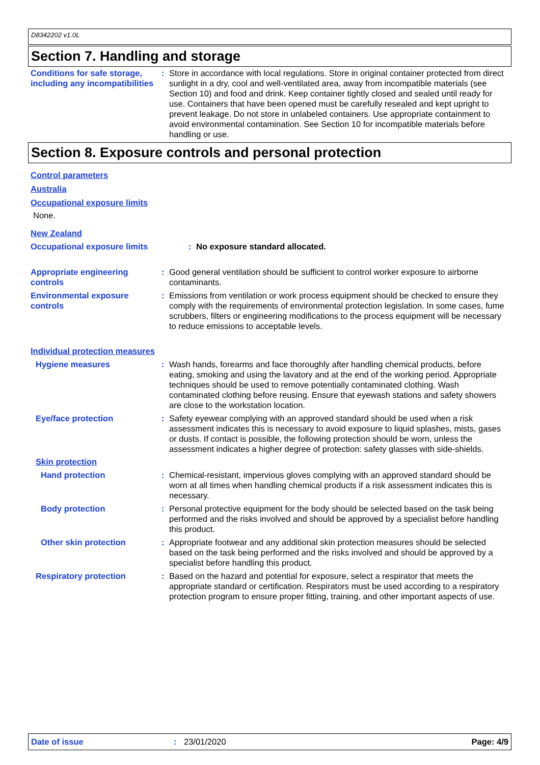D8342202 v1.0L
Section 7. Handling and storage
Conditions for safe storage, including any incompatibilities
: Store in accordance with local regulations. Store in original container protected from direct sunlight in a dry, cool and well-ventilated area, away from incompatible materials (see Section 10) and food and drink. Keep container tightly closed and sealed until ready for use. Containers that have been opened must be carefully resealed and kept upright to prevent leakage. Do not store in unlabeled containers. Use appropriate containment to avoid environmental contamination. See Section 10 for incompatible materials before handling or use.
Section 8. Exposure controls and personal protection
Control parameters
Australia
Occupational exposure limits
None.
New Zealand
Occupational exposure limits : No exposure standard allocated.
Appropriate engineering controls
: Good general ventilation should be sufficient to control worker exposure to airborne contaminants.
Environmental exposure controls
: Emissions from ventilation or work process equipment should be checked to ensure they comply with the requirements of environmental protection legislation. In some cases, fume scrubbers, filters or engineering modifications to the process equipment will be necessary to reduce emissions to acceptable levels.
Individual protection measures
Hygiene measures : Wash hands, forearms and face thoroughly after handling chemical products, before eating, smoking and using the lavatory and at the end of the working period. Appropriate techniques should be used to remove potentially contaminated clothing. Wash contaminated clothing before reusing. Ensure that eyewash stations and safety showers are close to the workstation location.
Eye/face protection : Safety eyewear complying with an approved standard should be used when a risk assessment indicates this is necessary to avoid exposure to liquid splashes, mists, gases or dusts. If contact is possible, the following protection should be worn, unless the assessment indicates a higher degree of protection: safety glasses with side-shields.
Skin protection
Hand protection : Chemical-resistant, impervious gloves complying with an approved standard should be worn at all times when handling chemical products if a risk assessment indicates this is necessary.
Body protection : Personal protective equipment for the body should be selected based on the task being performed and the risks involved and should be approved by a specialist before handling this product.
Other skin protection : Appropriate footwear and any additional skin protection measures should be selected based on the task being performed and the risks involved and should be approved by a specialist before handling this product.
Respiratory protection : Based on the hazard and potential for exposure, select a respirator that meets the appropriate standard or certification. Respirators must be used according to a respiratory protection program to ensure proper fitting, training, and other important aspects of use.
Date of issue: 23/01/2020 Page: 4/9